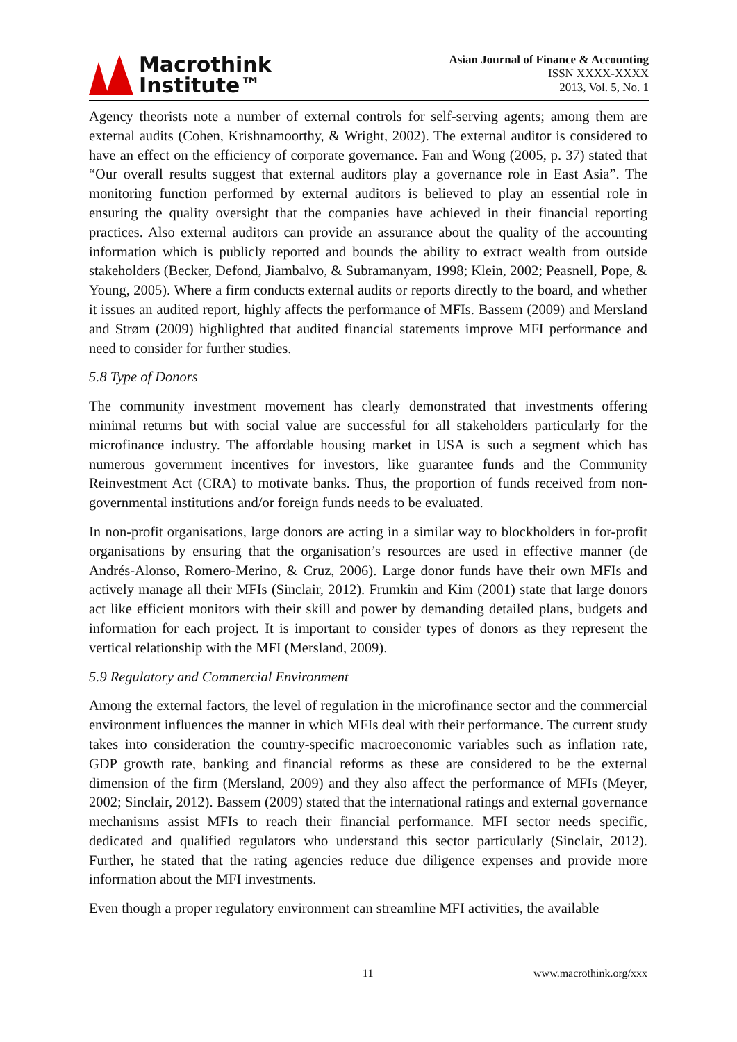Macrothink
Institute™
Asian Journal of Finance & Accounting
ISSN XXXX-XXXX
2013, Vol. 5, No. 1
Agency theorists note a number of external controls for self-serving agents; among them are external audits (Cohen, Krishnamoorthy, & Wright, 2002). The external auditor is considered to have an effect on the efficiency of corporate governance. Fan and Wong (2005, p. 37) stated that “Our overall results suggest that external auditors play a governance role in East Asia”. The monitoring function performed by external auditors is believed to play an essential role in ensuring the quality oversight that the companies have achieved in their financial reporting practices. Also external auditors can provide an assurance about the quality of the accounting information which is publicly reported and bounds the ability to extract wealth from outside stakeholders (Becker, Defond, Jiambalvo, & Subramanyam, 1998; Klein, 2002; Peasnell, Pope, & Young, 2005). Where a firm conducts external audits or reports directly to the board, and whether it issues an audited report, highly affects the performance of MFIs. Bassem (2009) and Mersland and Strøm (2009) highlighted that audited financial statements improve MFI performance and need to consider for further studies.
5.8 Type of Donors
The community investment movement has clearly demonstrated that investments offering minimal returns but with social value are successful for all stakeholders particularly for the microfinance industry. The affordable housing market in USA is such a segment which has numerous government incentives for investors, like guarantee funds and the Community Reinvestment Act (CRA) to motivate banks. Thus, the proportion of funds received from non-governmental institutions and/or foreign funds needs to be evaluated.
In non-profit organisations, large donors are acting in a similar way to blockholders in for-profit organisations by ensuring that the organisation’s resources are used in effective manner (de Andrés-Alonso, Romero-Merino, & Cruz, 2006). Large donor funds have their own MFIs and actively manage all their MFIs (Sinclair, 2012). Frumkin and Kim (2001) state that large donors act like efficient monitors with their skill and power by demanding detailed plans, budgets and information for each project. It is important to consider types of donors as they represent the vertical relationship with the MFI (Mersland, 2009).
5.9 Regulatory and Commercial Environment
Among the external factors, the level of regulation in the microfinance sector and the commercial environment influences the manner in which MFIs deal with their performance. The current study takes into consideration the country-specific macroeconomic variables such as inflation rate, GDP growth rate, banking and financial reforms as these are considered to be the external dimension of the firm (Mersland, 2009) and they also affect the performance of MFIs (Meyer, 2002; Sinclair, 2012). Bassem (2009) stated that the international ratings and external governance mechanisms assist MFIs to reach their financial performance. MFI sector needs specific, dedicated and qualified regulators who understand this sector particularly (Sinclair, 2012). Further, he stated that the rating agencies reduce due diligence expenses and provide more information about the MFI investments.
Even though a proper regulatory environment can streamline MFI activities, the available
11 www.macrothink.org/xxx